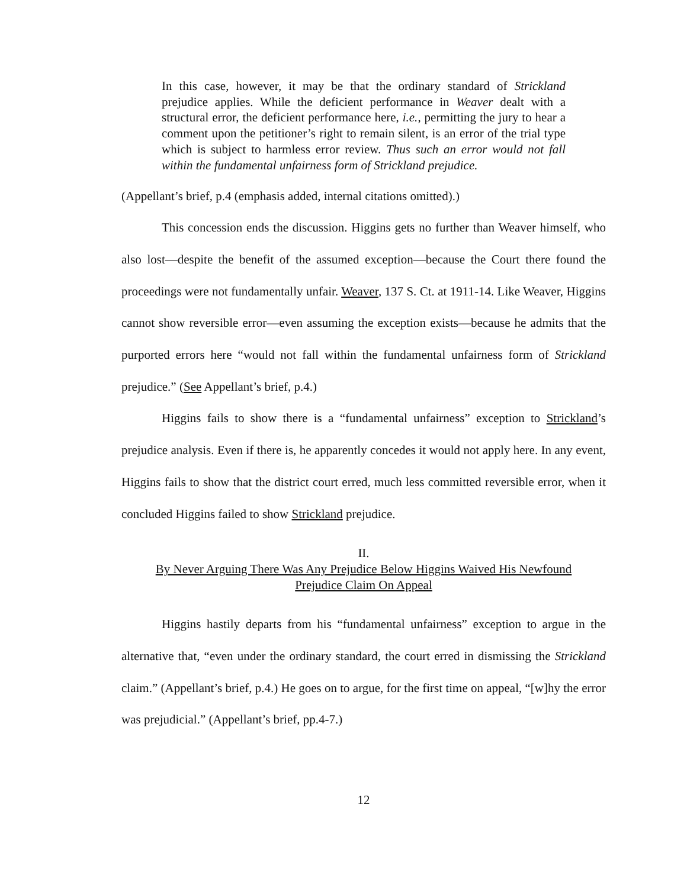In this case, however, it may be that the ordinary standard of Strickland prejudice applies. While the deficient performance in Weaver dealt with a structural error, the deficient performance here, i.e., permitting the jury to hear a comment upon the petitioner’s right to remain silent, is an error of the trial type which is subject to harmless error review. Thus such an error would not fall within the fundamental unfairness form of Strickland prejudice.
(Appellant’s brief, p.4 (emphasis added, internal citations omitted).)
This concession ends the discussion. Higgins gets no further than Weaver himself, who also lost—despite the benefit of the assumed exception—because the Court there found the proceedings were not fundamentally unfair. Weaver, 137 S. Ct. at 1911-14. Like Weaver, Higgins cannot show reversible error—even assuming the exception exists—because he admits that the purported errors here “would not fall within the fundamental unfairness form of Strickland prejudice.” (See Appellant’s brief, p.4.)
Higgins fails to show there is a “fundamental unfairness” exception to Strickland’s prejudice analysis. Even if there is, he apparently concedes it would not apply here. In any event, Higgins fails to show that the district court erred, much less committed reversible error, when it concluded Higgins failed to show Strickland prejudice.
II.
By Never Arguing There Was Any Prejudice Below Higgins Waived His Newfound
Prejudice Claim On Appeal
Higgins hastily departs from his “fundamental unfairness” exception to argue in the alternative that, “even under the ordinary standard, the court erred in dismissing the Strickland claim.” (Appellant’s brief, p.4.) He goes on to argue, for the first time on appeal, “[w]hy the error was prejudicial.” (Appellant’s brief, pp.4-7.)
12